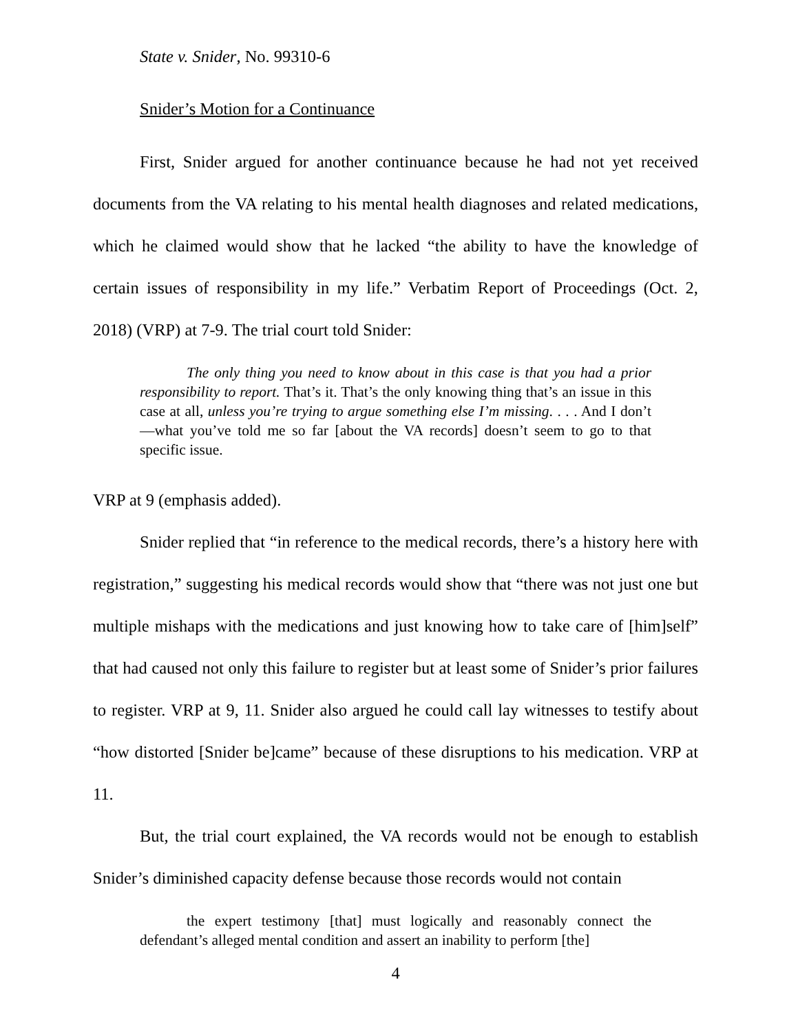State v. Snider, No. 99310-6
Snider’s Motion for a Continuance
First, Snider argued for another continuance because he had not yet received documents from the VA relating to his mental health diagnoses and related medications, which he claimed would show that he lacked “the ability to have the knowledge of certain issues of responsibility in my life.” Verbatim Report of Proceedings (Oct. 2, 2018) (VRP) at 7-9. The trial court told Snider:
The only thing you need to know about in this case is that you had a prior responsibility to report. That’s it. That’s the only knowing thing that’s an issue in this case at all, unless you’re trying to argue something else I’m missing. . . . And I don’t—what you’ve told me so far [about the VA records] doesn’t seem to go to that specific issue.
VRP at 9 (emphasis added).
Snider replied that “in reference to the medical records, there’s a history here with registration,” suggesting his medical records would show that “there was not just one but multiple mishaps with the medications and just knowing how to take care of [him]self” that had caused not only this failure to register but at least some of Snider’s prior failures to register. VRP at 9, 11. Snider also argued he could call lay witnesses to testify about “how distorted [Snider be]came” because of these disruptions to his medication. VRP at 11.
But, the trial court explained, the VA records would not be enough to establish Snider’s diminished capacity defense because those records would not contain
the expert testimony [that] must logically and reasonably connect the defendant’s alleged mental condition and assert an inability to perform [the]
4